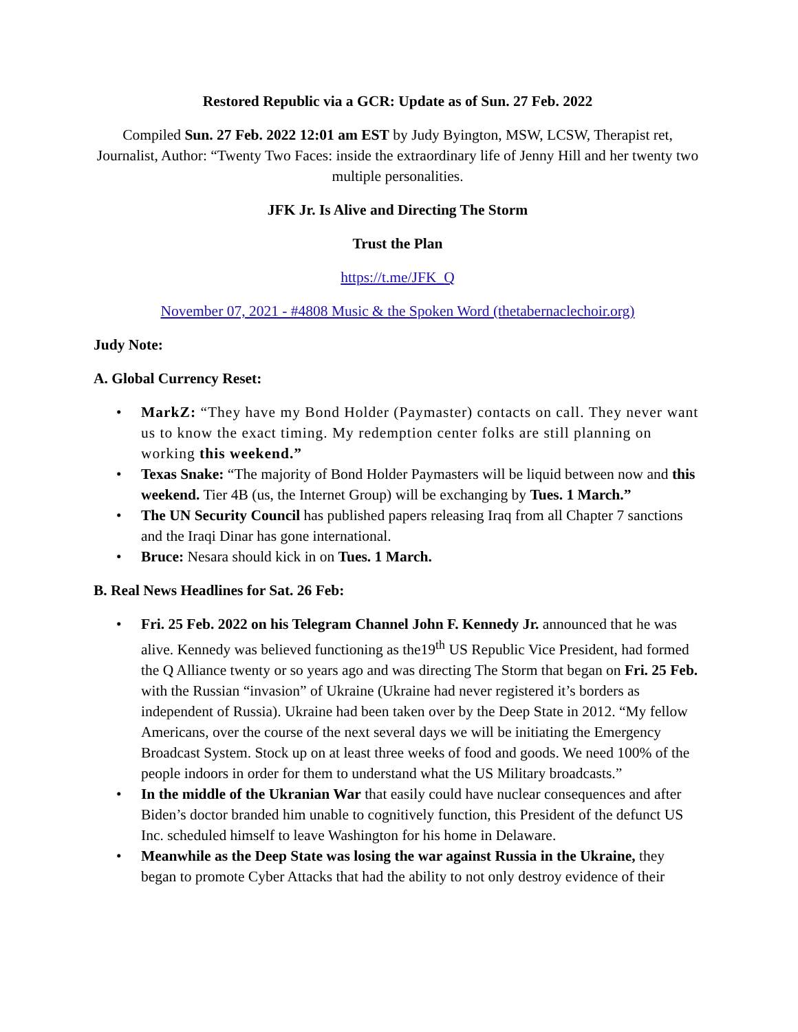Restored Republic via a GCR: Update as of Sun. 27 Feb. 2022
Compiled Sun. 27 Feb. 2022 12:01 am EST by Judy Byington, MSW, LCSW, Therapist ret, Journalist, Author: “Twenty Two Faces: inside the extraordinary life of Jenny Hill and her twenty two multiple personalities.
JFK Jr. Is Alive and Directing The Storm
Trust the Plan
https://t.me/JFK_Q
November 07, 2021 - #4808 Music & the Spoken Word (thetabernaclechoir.org)
Judy Note:
A. Global Currency Reset:
• MarkZ: “They have my Bond Holder (Paymaster) contacts on call. They never want us to know the exact timing. My redemption center folks are still planning on working this weekend.”
• Texas Snake: “The majority of Bond Holder Paymasters will be liquid between now and this weekend. Tier 4B (us, the Internet Group) will be exchanging by Tues. 1 March.”
• The UN Security Council has published papers releasing Iraq from all Chapter 7 sanctions and the Iraqi Dinar has gone international.
• Bruce: Nesara should kick in on Tues. 1 March.
B. Real News Headlines for Sat. 26 Feb:
• Fri. 25 Feb. 2022 on his Telegram Channel John F. Kennedy Jr. announced that he was alive. Kennedy was believed functioning as the19<sup>th</sup> US Republic Vice President, had formed the Q Alliance twenty or so years ago and was directing The Storm that began on Fri. 25 Feb. with the Russian “invasion” of Ukraine (Ukraine had never registered it’s borders as independent of Russia). Ukraine had been taken over by the Deep State in 2012. “My fellow Americans, over the course of the next several days we will be initiating the Emergency Broadcast System. Stock up on at least three weeks of food and goods. We need 100% of the people indoors in order for them to understand what the US Military broadcasts.”
• In the middle of the Ukranian War that easily could have nuclear consequences and after Biden’s doctor branded him unable to cognitively function, this President of the defunct US Inc. scheduled himself to leave Washington for his home in Delaware.
• Meanwhile as the Deep State was losing the war against Russia in the Ukraine, they began to promote Cyber Attacks that had the ability to not only destroy evidence of their